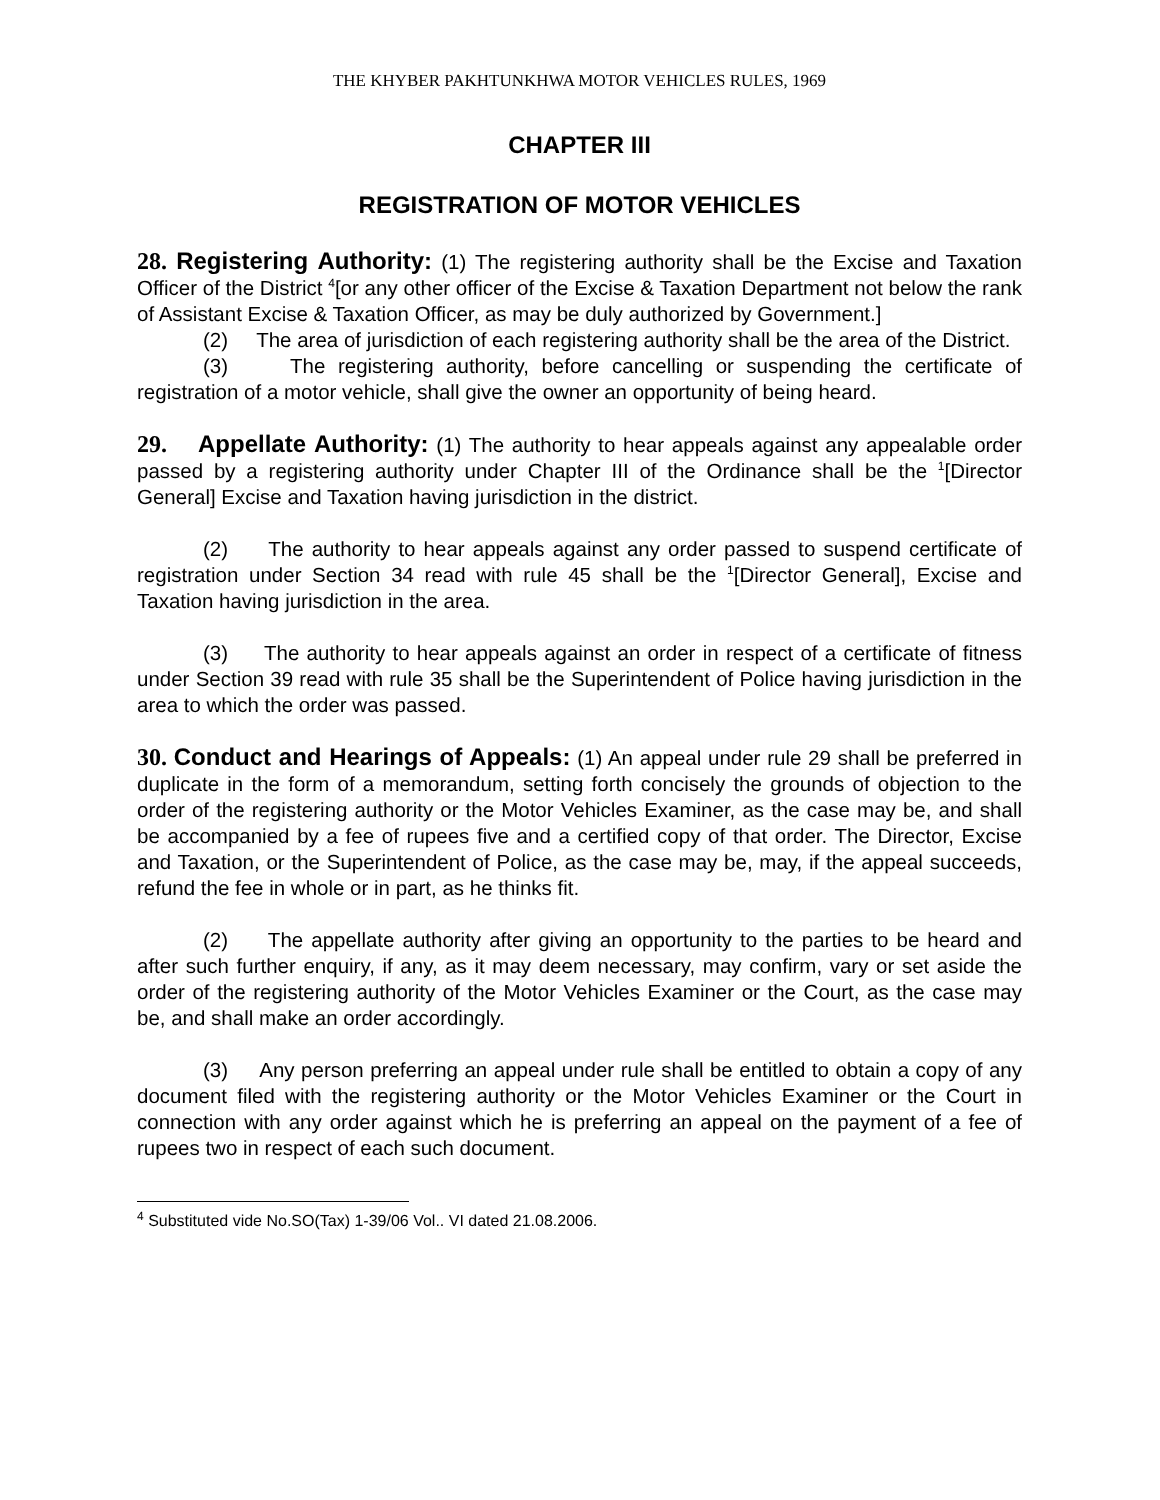THE KHYBER PAKHTUNKHWA MOTOR VEHICLES RULES, 1969
CHAPTER III
REGISTRATION OF MOTOR VEHICLES
28. Registering Authority: (1) The registering authority shall be the Excise and Taxation Officer of the District <sup>4</sup>[or any other officer of the Excise & Taxation Department not below the rank of Assistant Excise & Taxation Officer, as may be duly authorized by Government.]
(2) The area of jurisdiction of each registering authority shall be the area of the District.
(3) The registering authority, before cancelling or suspending the certificate of registration of a motor vehicle, shall give the owner an opportunity of being heard.
29. Appellate Authority: (1) The authority to hear appeals against any appealable order passed by a registering authority under Chapter III of the Ordinance shall be the <sup>1</sup>[Director General] Excise and Taxation having jurisdiction in the district.
(2) The authority to hear appeals against any order passed to suspend certificate of registration under Section 34 read with rule 45 shall be the <sup>1</sup>[Director General], Excise and Taxation having jurisdiction in the area.
(3) The authority to hear appeals against an order in respect of a certificate of fitness under Section 39 read with rule 35 shall be the Superintendent of Police having jurisdiction in the area to which the order was passed.
30. Conduct and Hearings of Appeals: (1) An appeal under rule 29 shall be preferred in duplicate in the form of a memorandum, setting forth concisely the grounds of objection to the order of the registering authority or the Motor Vehicles Examiner, as the case may be, and shall be accompanied by a fee of rupees five and a certified copy of that order. The Director, Excise and Taxation, or the Superintendent of Police, as the case may be, may, if the appeal succeeds, refund the fee in whole or in part, as he thinks fit.
(2) The appellate authority after giving an opportunity to the parties to be heard and after such further enquiry, if any, as it may deem necessary, may confirm, vary or set aside the order of the registering authority of the Motor Vehicles Examiner or the Court, as the case may be, and shall make an order accordingly.
(3) Any person preferring an appeal under rule shall be entitled to obtain a copy of any document filed with the registering authority or the Motor Vehicles Examiner or the Court in connection with any order against which he is preferring an appeal on the payment of a fee of rupees two in respect of each such document.
<sup>4</sup> Substituted vide No.SO(Tax) 1-39/06 Vol.. VI dated 21.08.2006.